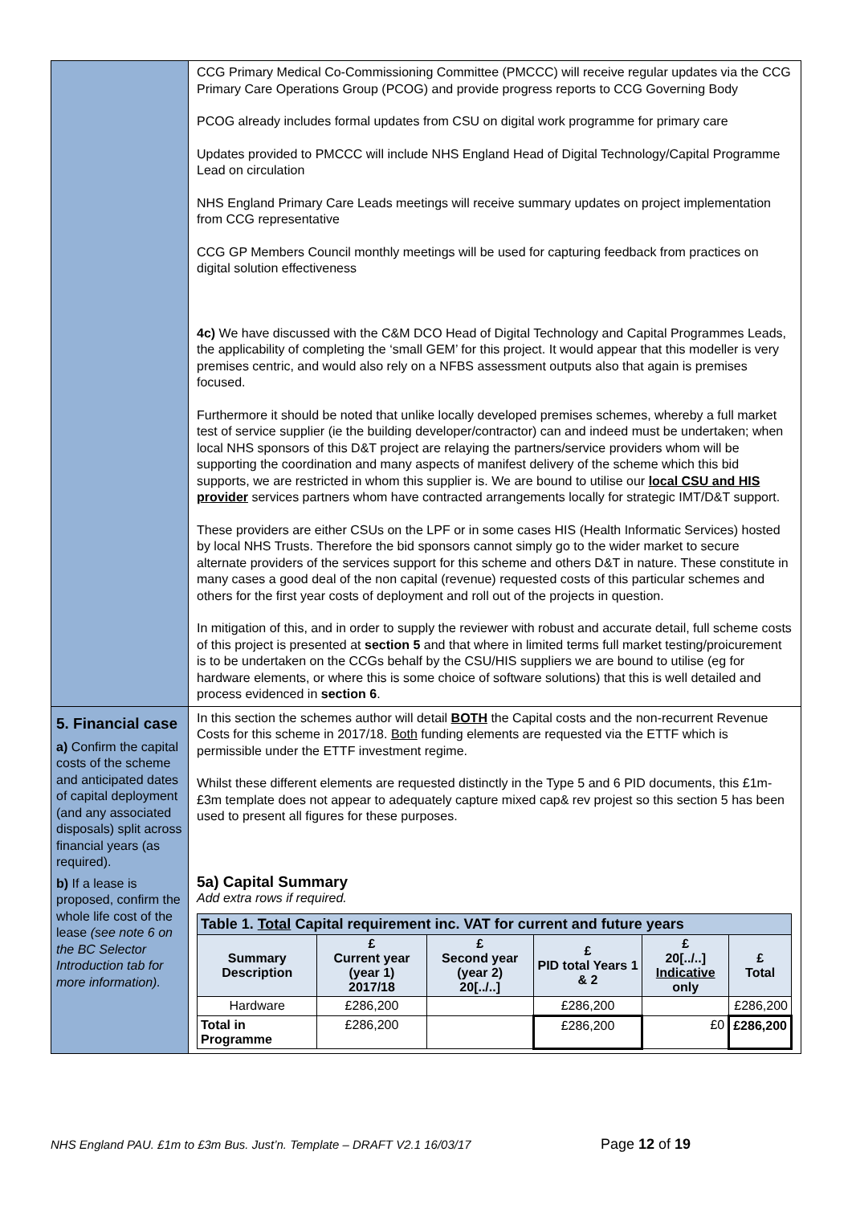| | CCG Primary Medical Co-Commissioning Committee (PMCCC) will receive regular updates via the CCG Primary Care Operations Group (PCOG) and provide progress reports to CCG Governing Body PCOG already includes formal updates from CSU on digital work programme for primary care Updates provided to PMCCC will include NHS England Head of Digital Technology/Capital Programme Lead on circulation NHS England Primary Care Leads meetings will receive summary updates on project implementation from CCG representative CCG GP Members Council monthly meetings will be used for capturing feedback from practices on digital solution effectiveness 4c) We have discussed with the C&M DCO Head of Digital Technology and Capital Programmes Leads, the applicability of completing the ‘small GEM’ for this project. It would appear that this modeller is very premises centric, and would also rely on a NFBS assessment outputs also that again is premises focused. Furthermore it should be noted that unlike locally developed premises schemes, whereby a full market test of service supplier (ie the building developer/contractor) can and indeed must be undertaken; when local NHS sponsors of this D&T project are relaying the partners/service providers whom will be supporting the coordination and many aspects of manifest delivery of the scheme which this bid supports, we are restricted in whom this supplier is. We are bound to utilise our local CSU and HIS provider services partners whom have contracted arrangements locally for strategic IMT/D&T support. These providers are either CSUs on the LPF or in some cases HIS (Health Informatic Services) hosted by local NHS Trusts. Therefore the bid sponsors cannot simply go to the wider market to secure alternate providers of the services support for this scheme and others D&T in nature. These constitute in many cases a good deal of the non capital (revenue) requested costs of this particular schemes and others for the first year costs of deployment and roll out of the projects in question. In mitigation of this, and in order to supply the reviewer with robust and accurate detail, full scheme costs of this project is presented at section 5 and that where in limited terms full market testing/proicurement is to be undertaken on the CCGs behalf by the CSU/HIS suppliers we are bound to utilise (eg for hardware elements, or where this is some choice of software solutions) that this is well detailed and process evidenced in section 6 . |
| 5. Financial case a) Confirm the capital costs of the scheme and anticipated dates of capital deployment (and any associated disposals) split across financial years (as required). b) If a lease is proposed, confirm the whole life cost of the lease (see note 6 on the BC Selector Introduction tab for more information). | In this section the schemes author will detail BOTH the Capital costs and the non-recurrent Revenue Costs for this scheme in 2017/18. Both funding elements are requested via the ETTF which is permissible under the ETTF investment regime. Whilst these different elements are requested distinctly in the Type 5 and 6 PID documents, this £1m-£3m template does not appear to adequately capture mixed cap& rev projest so this section 5 has been used to present all figures for these purposes. 5a) Capital Summary Add extra rows if required. / Table 1. Total Capital requirement inc. VAT for current and future years / / / / / / / --- / --- / --- / --- / --- / --- / / Summary Description / £ Current year (year 1) 2017/18 / £ Second year (year 2) 20[../..] / £ PID total Years 1 & 2 / £ 20[../..] Indicative only / £ Total / / Hardware / £286,200 / / £286,200 / / £286,200 / / Total in Programme / £286,200 / / £286,200 / £0 / £286,200 / |
NHS England PAU. £1m to £3m Bus. Just’n. Template – DRAFT V2.1 16/03/17
Page 12 of 19